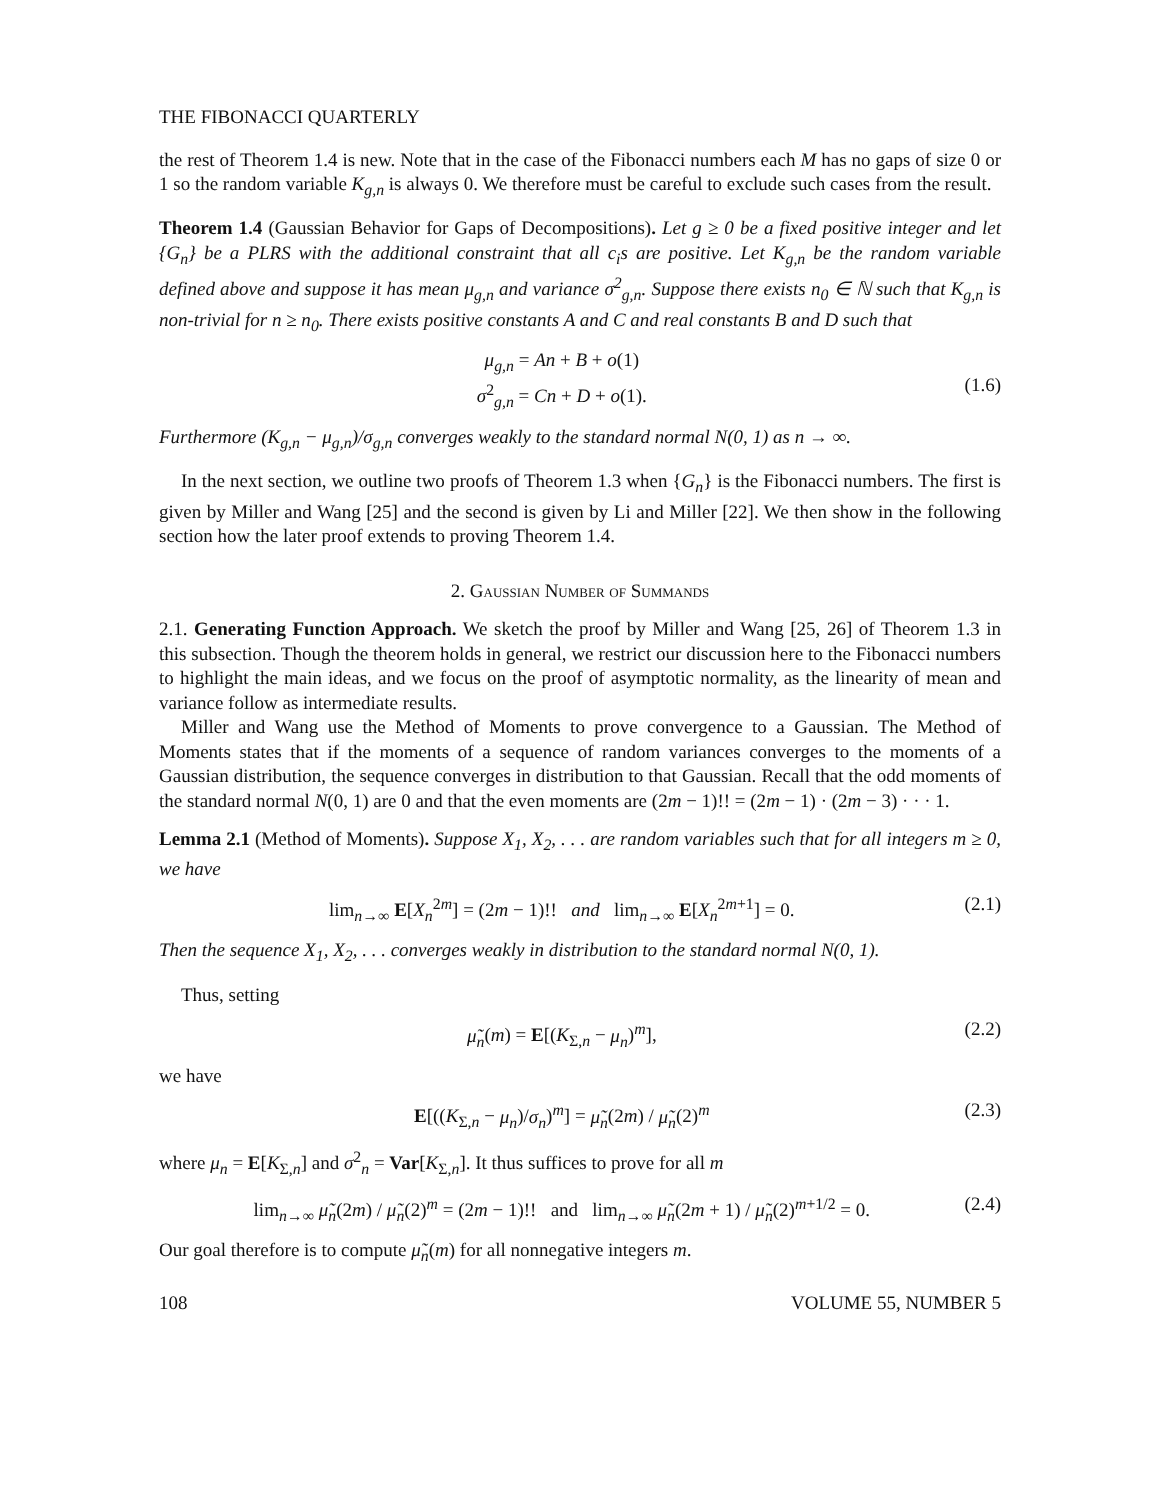THE FIBONACCI QUARTERLY
the rest of Theorem 1.4 is new. Note that in the case of the Fibonacci numbers each M has no gaps of size 0 or 1 so the random variable K<sub>g,n</sub> is always 0. We therefore must be careful to exclude such cases from the result.
Theorem 1.4 (Gaussian Behavior for Gaps of Decompositions). Let g ≥ 0 be a fixed positive integer and let {G<sub>n</sub>} be a PLRS with the additional constraint that all c<sub>i</sub>s are positive. Let K<sub>g,n</sub> be the random variable defined above and suppose it has mean μ<sub>g,n</sub> and variance σ<sup>2</sup><sub>g,n</sub>. Suppose there exists n<sub>0</sub> ∈ ℕ such that K<sub>g,n</sub> is non-trivial for n ≥ n<sub>0</sub>. There exists positive constants A and C and real constants B and D such that
μ<sub>g,n</sub> = An + B + o(1)
σ<sup>2</sup><sub>g,n</sub> = Cn + D + o(1).
(1.6)
Furthermore (K<sub>g,n</sub> − μ<sub>g,n</sub>)/σ<sub>g,n</sub> converges weakly to the standard normal N(0, 1) as n → ∞.
In the next section, we outline two proofs of Theorem 1.3 when {G<sub>n</sub>} is the Fibonacci numbers. The first is given by Miller and Wang [25] and the second is given by Li and Miller [22]. We then show in the following section how the later proof extends to proving Theorem 1.4.
2. Gaussian Number of Summands
2.1. Generating Function Approach. We sketch the proof by Miller and Wang [25, 26] of Theorem 1.3 in this subsection. Though the theorem holds in general, we restrict our discussion here to the Fibonacci numbers to highlight the main ideas, and we focus on the proof of asymptotic normality, as the linearity of mean and variance follow as intermediate results.
Miller and Wang use the Method of Moments to prove convergence to a Gaussian. The Method of Moments states that if the moments of a sequence of random variances converges to the moments of a Gaussian distribution, the sequence converges in distribution to that Gaussian. Recall that the odd moments of the standard normal N(0, 1) are 0 and that the even moments are (2m − 1)!! = (2m − 1) · (2m − 3) · · · 1.
Lemma 2.1 (Method of Moments). Suppose X<sub>1</sub>, X<sub>2</sub>, . . . are random variables such that for all integers m ≥ 0, we have
lim<sub>n→∞</sub> E[X<sub>n</sub><sup>2m</sup>] = (2m − 1)!! and lim<sub>n→∞</sub> E[X<sub>n</sub><sup>2m+1</sup>] = 0. (2.1)
Then the sequence X<sub>1</sub>, X<sub>2</sub>, . . . converges weakly in distribution to the standard normal N(0, 1).
Thus, setting
μ̃<sub>n</sub>(m) = E[(K<sub>Σ,n</sub> − μ<sub>n</sub>)<sup>m</sup>], (2.2)
we have
E[((K<sub>Σ,n</sub> − μ<sub>n</sub>)/σ<sub>n</sub>)<sup>m</sup>] = μ̃<sub>n</sub>(2m) / μ̃<sub>n</sub>(2)<sup>m</sup> (2.3)
where μ<sub>n</sub> = E[K<sub>Σ,n</sub>] and σ<sup>2</sup><sub>n</sub> = Var[K<sub>Σ,n</sub>]. It thus suffices to prove for all m
lim<sub>n→∞</sub> μ̃<sub>n</sub>(2m) / μ̃<sub>n</sub>(2)<sup>m</sup> = (2m − 1)!! and lim<sub>n→∞</sub> μ̃<sub>n</sub>(2m + 1) / μ̃<sub>n</sub>(2)<sup>m+1/2</sup> = 0. (2.4)
Our goal therefore is to compute μ̃<sub>n</sub>(m) for all nonnegative integers m.
108 VOLUME 55, NUMBER 5